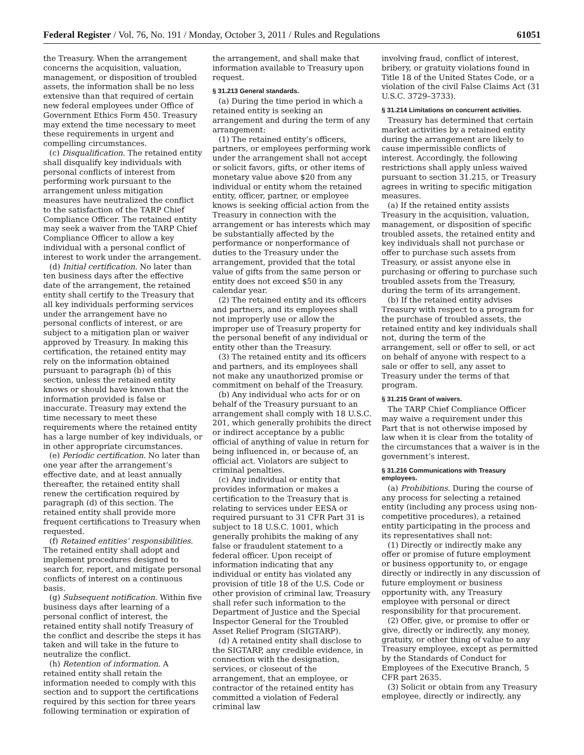Federal Register / Vol. 76, No. 191 / Monday, October 3, 2011 / Rules and Regulations 61051
the Treasury. When the arrangement concerns the acquisition, valuation, management, or disposition of troubled assets, the information shall be no less extensive than that required of certain new federal employees under Office of Government Ethics Form 450. Treasury may extend the time necessary to meet these requirements in urgent and compelling circumstances.
(c) Disqualification. The retained entity shall disqualify key individuals with personal conflicts of interest from performing work pursuant to the arrangement unless mitigation measures have neutralized the conflict to the satisfaction of the TARP Chief Compliance Officer. The retained entity may seek a waiver from the TARP Chief Compliance Officer to allow a key individual with a personal conflict of interest to work under the arrangement.
(d) Initial certification. No later than ten business days after the effective date of the arrangement, the retained entity shall certify to the Treasury that all key individuals performing services under the arrangement have no personal conflicts of interest, or are subject to a mitigation plan or waiver approved by Treasury. In making this certification, the retained entity may rely on the information obtained pursuant to paragraph (b) of this section, unless the retained entity knows or should have known that the information provided is false or inaccurate. Treasury may extend the time necessary to meet these requirements where the retained entity has a large number of key individuals, or in other appropriate circumstances.
(e) Periodic certification. No later than one year after the arrangement’s effective date, and at least annually thereafter, the retained entity shall renew the certification required by paragraph (d) of this section. The retained entity shall provide more frequent certifications to Treasury when requested.
(f) Retained entities’ responsibilities. The retained entity shall adopt and implement procedures designed to search for, report, and mitigate personal conflicts of interest on a continuous basis.
(g) Subsequent notification. Within five business days after learning of a personal conflict of interest, the retained entity shall notify Treasury of the conflict and describe the steps it has taken and will take in the future to neutralize the conflict.
(h) Retention of information. A retained entity shall retain the information needed to comply with this section and to support the certifications required by this section for three years following termination or expiration of
the arrangement, and shall make that information available to Treasury upon request.
§ 31.213 General standards.
(a) During the time period in which a retained entity is seeking an arrangement and during the term of any arrangement:
(1) The retained entity’s officers, partners, or employees performing work under the arrangement shall not accept or solicit favors, gifts, or other items of monetary value above $20 from any individual or entity whom the retained entity, officer, partner, or employee knows is seeking official action from the Treasury in connection with the arrangement or has interests which may be substantially affected by the performance or nonperformance of duties to the Treasury under the arrangement, provided that the total value of gifts from the same person or entity does not exceed $50 in any calendar year.
(2) The retained entity and its officers and partners, and its employees shall not improperly use or allow the improper use of Treasury property for the personal benefit of any individual or entity other than the Treasury.
(3) The retained entity and its officers and partners, and its employees shall not make any unauthorized promise or commitment on behalf of the Treasury.
(b) Any individual who acts for or on behalf of the Treasury pursuant to an arrangement shall comply with 18 U.S.C. 201, which generally prohibits the direct or indirect acceptance by a public official of anything of value in return for being influenced in, or because of, an official act. Violators are subject to criminal penalties.
(c) Any individual or entity that provides information or makes a certification to the Treasury that is relating to services under EESA or required pursuant to 31 CFR Part 31 is subject to 18 U.S.C. 1001, which generally prohibits the making of any false or fraudulent statement to a federal officer. Upon receipt of information indicating that any individual or entity has violated any provision of title 18 of the U.S. Code or other provision of criminal law, Treasury shall refer such information to the Department of Justice and the Special Inspector General for the Troubled Asset Relief Program (SIGTARP).
(d) A retained entity shall disclose to the SIGTARP, any credible evidence, in connection with the designation, services, or closeout of the arrangement, that an employee, or contractor of the retained entity has committed a violation of Federal criminal law
involving fraud, conflict of interest, bribery, or gratuity violations found in Title 18 of the United States Code, or a violation of the civil False Claims Act (31 U.S.C. 3729–3733).
§ 31.214 Limitations on concurrent activities.
Treasury has determined that certain market activities by a retained entity during the arrangement are likely to cause impermissible conflicts of interest. Accordingly, the following restrictions shall apply unless waived pursuant to section 31.215, or Treasury agrees in writing to specific mitigation measures.
(a) If the retained entity assists Treasury in the acquisition, valuation, management, or disposition of specific troubled assets, the retained entity and key individuals shall not purchase or offer to purchase such assets from Treasury, or assist anyone else in purchasing or offering to purchase such troubled assets from the Treasury, during the term of its arrangement.
(b) If the retained entity advises Treasury with respect to a program for the purchase of troubled assets, the retained entity and key individuals shall not, during the term of the arrangement, sell or offer to sell, or act on behalf of anyone with respect to a sale or offer to sell, any asset to Treasury under the terms of that program.
§ 31.215 Grant of waivers.
The TARP Chief Compliance Officer may waive a requirement under this Part that is not otherwise imposed by law when it is clear from the totality of the circumstances that a waiver is in the government’s interest.
§ 31.216 Communications with Treasury employees.
(a) Prohibitions. During the course of any process for selecting a retained entity (including any process using non-competitive procedures), a retained entity participating in the process and its representatives shall not:
(1) Directly or indirectly make any offer or promise of future employment or business opportunity to, or engage directly or indirectly in any discussion of future employment or business opportunity with, any Treasury employee with personal or direct responsibility for that procurement.
(2) Offer, give, or promise to offer or give, directly or indirectly, any money, gratuity, or other thing of value to any Treasury employee, except as permitted by the Standards of Conduct for Employees of the Executive Branch, 5 CFR part 2635.
(3) Solicit or obtain from any Treasury employee, directly or indirectly, any